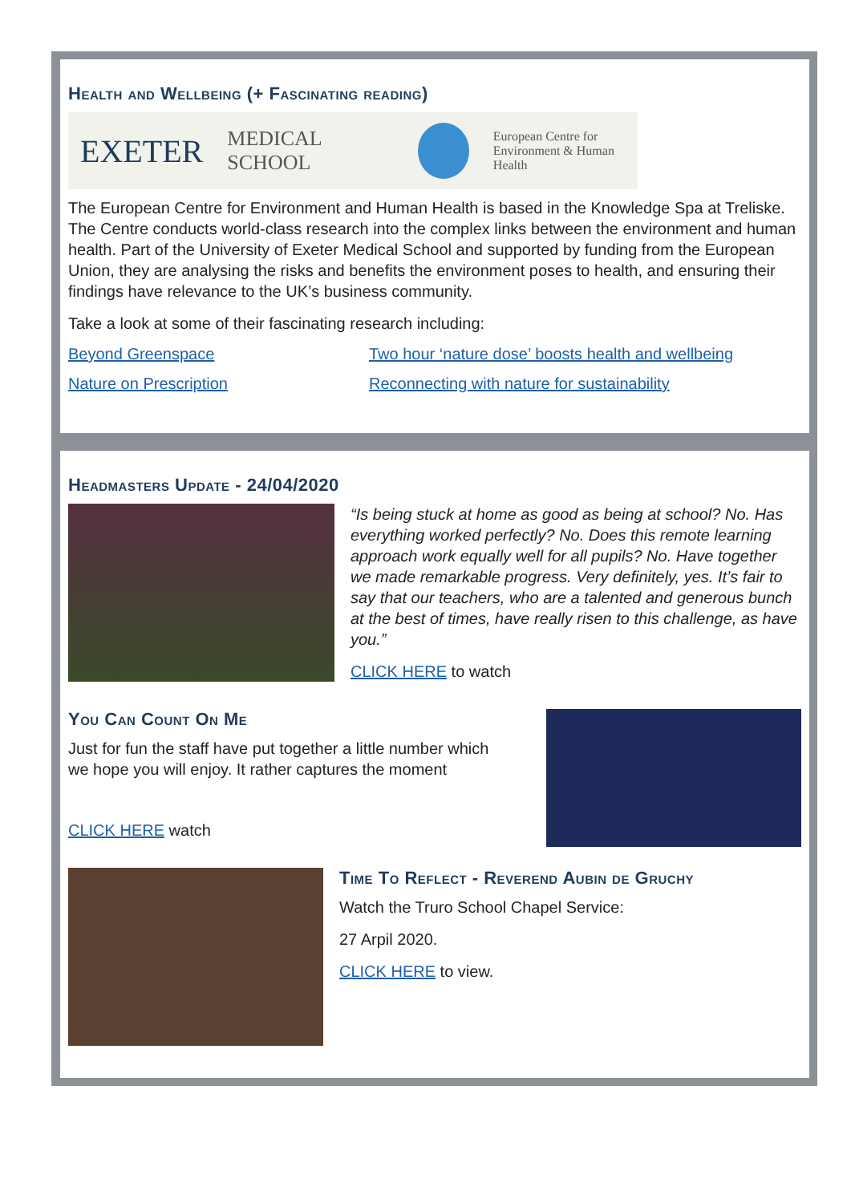Health and Wellbeing (+ Fascinating reading)
EXETER MEDICAL SCHOOL European Centre for
Environment & Human Health
The European Centre for Environment and Human Health is based in the Knowledge Spa at Treliske. The Centre conducts world-class research into the complex links between the environment and human health. Part of the University of Exeter Medical School and supported by funding from the European Union, they are analysing the risks and benefits the environment poses to health, and ensuring their findings have relevance to the UK’s business community.
Take a look at some of their fascinating research including:
Beyond Greenspace Two hour ‘nature dose’ boosts health and wellbeing Nature on Prescription Reconnecting with nature for sustainability
Headmasters Update - 24/04/2020
“Is being stuck at home as good as being at school? No. Has everything worked perfectly? No. Does this remote learning approach work equally well for all pupils? No. Have together we made remarkable progress. Very definitely, yes. It’s fair to say that our teachers, who are a talented and generous bunch at the best of times, have really risen to this challenge, as have you.”
CLICK HERE to watch
You Can Count On Me
Just for fun the staff have put together a little number which we hope you will enjoy. It rather captures the moment
CLICK HERE watch
Time To Reflect - Reverend Aubin de Gruchy
Watch the Truro School Chapel Service:
27 Arpil 2020.
CLICK HERE to view.